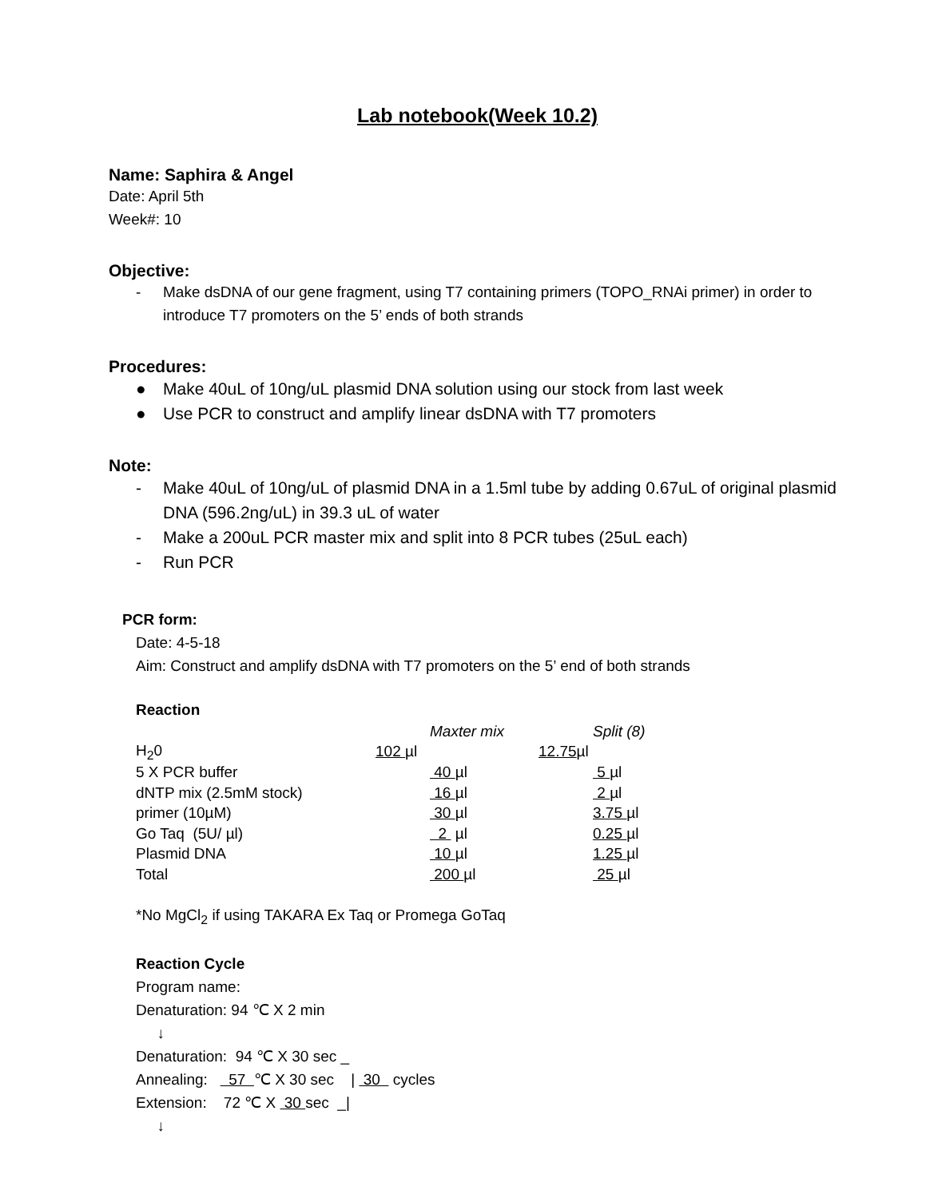Lab notebook(Week 10.2)
Name: Saphira & Angel
Date: April 5th
Week#: 10
Objective:
- Make dsDNA of our gene fragment, using T7 containing primers (TOPO_RNAi primer) in order to introduce T7 promoters on the 5’ ends of both strands
Procedures:
● Make 40uL of 10ng/uL plasmid DNA solution using our stock from last week
● Use PCR to construct and amplify linear dsDNA with T7 promoters
Note:
- Make 40uL of 10ng/uL of plasmid DNA in a 1.5ml tube by adding 0.67uL of original plasmid DNA (596.2ng/uL) in 39.3 uL of water
- Make a 200uL PCR master mix and split into 8 PCR tubes (25uL each)
- Run PCR
PCR form:
Date: 4-5-18
Aim: Construct and amplify dsDNA with T7 promoters on the 5’ end of both strands
Reaction
| | | Maxter mix | | Split (8) |
| H<sub>2</sub>0 | 102 µl | | 12.75 µl | |
| 5 X PCR buffer | | 40 µl | | 5 µl |
| dNTP mix (2.5mM stock) | | 16 µl | | 2 µl |
| primer (10µM) | | 30 µl | | 3.75 µl |
| Go Taq (5U/ µl) | | 2 µl | | 0.25 µl |
| Plasmid DNA | | 10 µl | | 1.25 µl |
| Total | | 200 µl | | 25 µl |
*No MgCl<sub>2</sub> if using TAKARA Ex Taq or Promega GoTaq
Reaction Cycle
Program name:
Denaturation: 94 ℃ X 2 min
↓
Denaturation: 94 ℃ X 30 sec _
Annealing: 57 ℃ X 30 sec | 30 cycles
Extension: 72 ℃ X 30 sec _|
↓